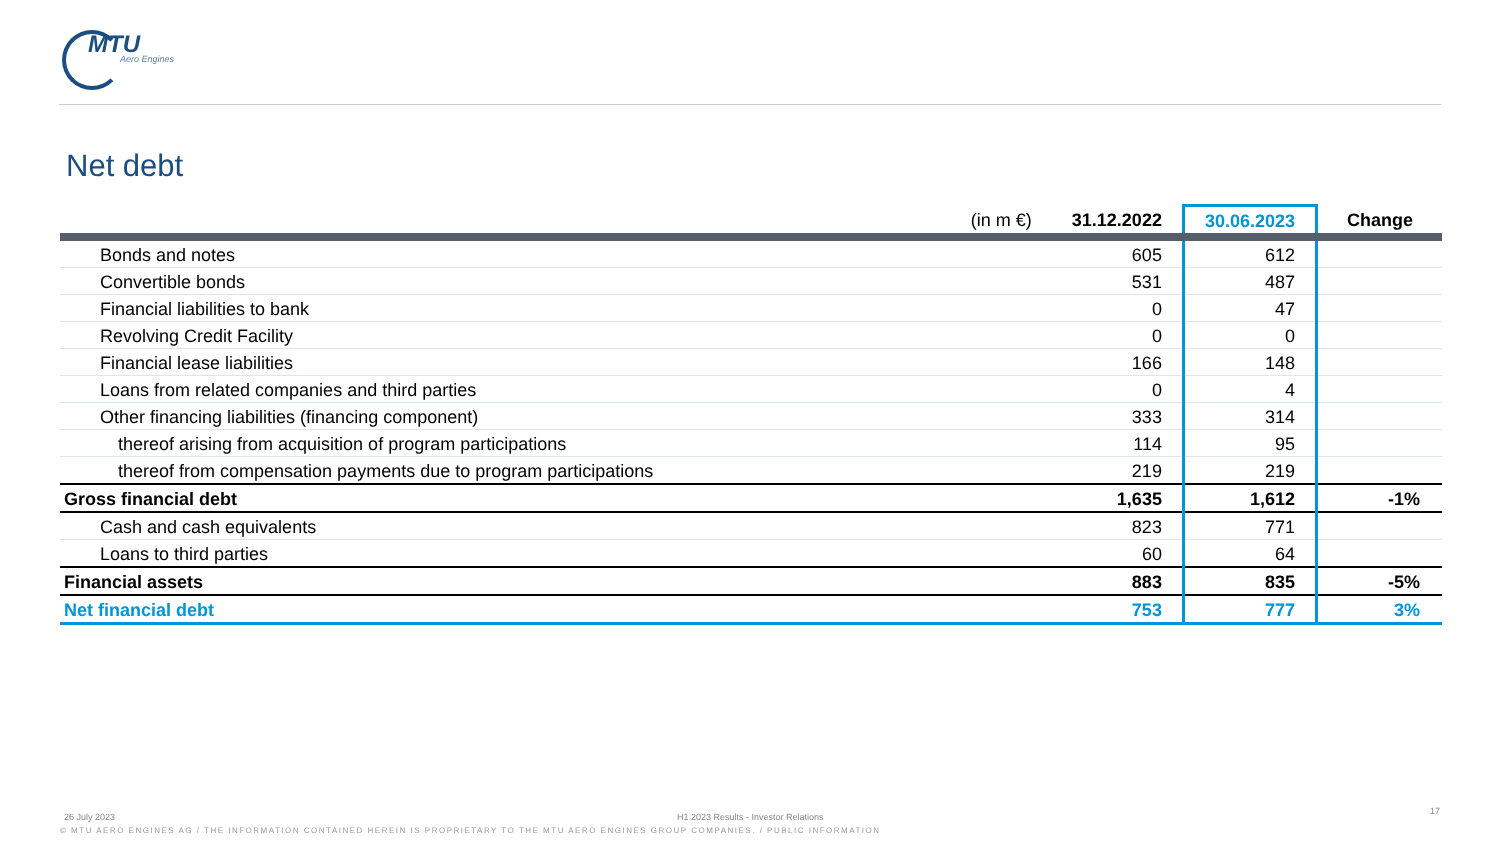MTU
Aero Engines
Net debt
| (in m €) | 31.12.2022 | 30.06.2023 | Change |
| --- | --- | --- | --- |
| Bonds and notes | 605 | 612 | |
| Convertible bonds | 531 | 487 | |
| Financial liabilities to bank | 0 | 47 | |
| Revolving Credit Facility | 0 | 0 | |
| Financial lease liabilities | 166 | 148 | |
| Loans from related companies and third parties | 0 | 4 | |
| Other financing liabilities (financing component) | 333 | 314 | |
| thereof arising from acquisition of program participations | 114 | 95 | |
| thereof from compensation payments due to program participations | 219 | 219 | |
| Gross financial debt | 1,635 | 1,612 | -1% |
| Cash and cash equivalents | 823 | 771 | |
| Loans to third parties | 60 | 64 | |
| Financial assets | 883 | 835 | -5% |
| Net financial debt | 753 | 777 | 3% |
26 July 2023
H1 2023 Results - Investor Relations
17
© MTU AERO ENGINES AG / THE INFORMATION CONTAINED HEREIN IS PROPRIETARY TO THE MTU AERO ENGINES GROUP COMPANIES. / PUBLIC INFORMATION